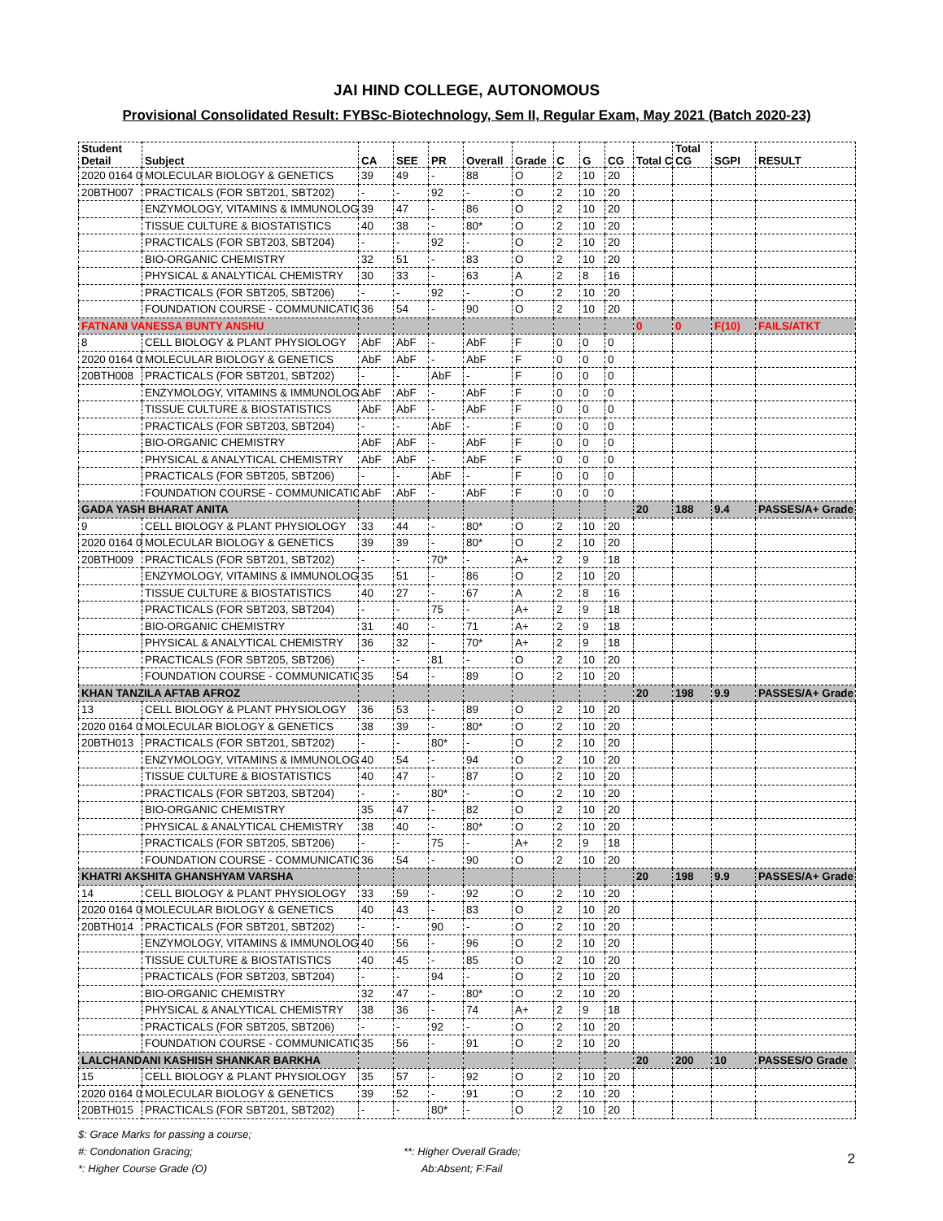JAI HIND COLLEGE, AUTONOMOUS
Provisional Consolidated Result: FYBSc-Biotechnology, Sem II, Regular Exam, May 2021 (Batch 2020-23)
| Student Detail | Subject | CA | SEE | PR | Overall | Grade | C | G | CG | Total C | Total CG | SGPI | RESULT |
| --- | --- | --- | --- | --- | --- | --- | --- | --- | --- | --- | --- | --- | --- |
| 2020 0164 0 | MOLECULAR BIOLOGY & GENETICS | 39 | 49 | - | 88 | O | 2 | 10 | 20 | | | | |
| 20BTH007 | PRACTICALS (FOR SBT201, SBT202) | - | - | 92 | - | O | 2 | 10 | 20 | | | | |
| | ENZYMOLOGY, VITAMINS & IMMUNOLOG | 39 | 47 | - | 86 | O | 2 | 10 | 20 | | | | |
| | TISSUE CULTURE & BIOSTATISTICS | 40 | 38 | - | 80* | O | 2 | 10 | 20 | | | | |
| | PRACTICALS (FOR SBT203, SBT204) | - | - | 92 | - | O | 2 | 10 | 20 | | | | |
| | BIO-ORGANIC CHEMISTRY | 32 | 51 | - | 83 | O | 2 | 10 | 20 | | | | |
| | PHYSICAL & ANALYTICAL CHEMISTRY | 30 | 33 | - | 63 | A | 2 | 8 | 16 | | | | |
| | PRACTICALS (FOR SBT205, SBT206) | - | - | 92 | - | O | 2 | 10 | 20 | | | | |
| | FOUNDATION COURSE - COMMUNICATIO | 36 | 54 | - | 90 | O | 2 | 10 | 20 | | | | |
| FATNANI VANESSA BUNTY ANSHU | | | | | | | | | | 0 | 0 | F(10) | FAILS/ATKT |
| 8 | CELL BIOLOGY & PLANT PHYSIOLOGY | AbF | AbF | - | AbF | F | 0 | 0 | 0 | | | | |
| 2020 0164 0 | MOLECULAR BIOLOGY & GENETICS | AbF | AbF | - | AbF | F | 0 | 0 | 0 | | | | |
| 20BTH008 | PRACTICALS (FOR SBT201, SBT202) | - | - | AbF | - | F | 0 | 0 | 0 | | | | |
| | ENZYMOLOGY, VITAMINS & IMMUNOLOG | AbF | AbF | - | AbF | F | 0 | 0 | 0 | | | | |
| | TISSUE CULTURE & BIOSTATISTICS | AbF | AbF | - | AbF | F | 0 | 0 | 0 | | | | |
| | PRACTICALS (FOR SBT203, SBT204) | - | - | AbF | - | F | 0 | 0 | 0 | | | | |
| | BIO-ORGANIC CHEMISTRY | AbF | AbF | - | AbF | F | 0 | 0 | 0 | | | | |
| | PHYSICAL & ANALYTICAL CHEMISTRY | AbF | AbF | - | AbF | F | 0 | 0 | 0 | | | | |
| | PRACTICALS (FOR SBT205, SBT206) | - | - | AbF | - | F | 0 | 0 | 0 | | | | |
| | FOUNDATION COURSE - COMMUNICATIO | AbF | AbF | - | AbF | F | 0 | 0 | 0 | | | | |
| GADA YASH BHARAT ANITA | | | | | | | | | | 20 | 188 | 9.4 | PASSES/A+ Grade |
| 9 | CELL BIOLOGY & PLANT PHYSIOLOGY | 33 | 44 | - | 80* | O | 2 | 10 | 20 | | | | |
| 2020 0164 0 | MOLECULAR BIOLOGY & GENETICS | 39 | 39 | - | 80* | O | 2 | 10 | 20 | | | | |
| 20BTH009 | PRACTICALS (FOR SBT201, SBT202) | - | - | 70* | - | A+ | 2 | 9 | 18 | | | | |
| | ENZYMOLOGY, VITAMINS & IMMUNOLOG | 35 | 51 | - | 86 | O | 2 | 10 | 20 | | | | |
| | TISSUE CULTURE & BIOSTATISTICS | 40 | 27 | - | 67 | A | 2 | 8 | 16 | | | | |
| | PRACTICALS (FOR SBT203, SBT204) | - | - | 75 | - | A+ | 2 | 9 | 18 | | | | |
| | BIO-ORGANIC CHEMISTRY | 31 | 40 | - | 71 | A+ | 2 | 9 | 18 | | | | |
| | PHYSICAL & ANALYTICAL CHEMISTRY | 36 | 32 | - | 70* | A+ | 2 | 9 | 18 | | | | |
| | PRACTICALS (FOR SBT205, SBT206) | - | - | 81 | - | O | 2 | 10 | 20 | | | | |
| | FOUNDATION COURSE - COMMUNICATIO | 35 | 54 | - | 89 | O | 2 | 10 | 20 | | | | |
| KHAN TANZILA AFTAB AFROZ | | | | | | | | | | 20 | 198 | 9.9 | PASSES/A+ Grade |
| 13 | CELL BIOLOGY & PLANT PHYSIOLOGY | 36 | 53 | - | 89 | O | 2 | 10 | 20 | | | | |
| 2020 0164 0 | MOLECULAR BIOLOGY & GENETICS | 38 | 39 | - | 80* | O | 2 | 10 | 20 | | | | |
| 20BTH013 | PRACTICALS (FOR SBT201, SBT202) | - | - | 80* | - | O | 2 | 10 | 20 | | | | |
| | ENZYMOLOGY, VITAMINS & IMMUNOLOG | 40 | 54 | - | 94 | O | 2 | 10 | 20 | | | | |
| | TISSUE CULTURE & BIOSTATISTICS | 40 | 47 | - | 87 | O | 2 | 10 | 20 | | | | |
| | PRACTICALS (FOR SBT203, SBT204) | - | - | 80* | - | O | 2 | 10 | 20 | | | | |
| | BIO-ORGANIC CHEMISTRY | 35 | 47 | - | 82 | O | 2 | 10 | 20 | | | | |
| | PHYSICAL & ANALYTICAL CHEMISTRY | 38 | 40 | - | 80* | O | 2 | 10 | 20 | | | | |
| | PRACTICALS (FOR SBT205, SBT206) | - | - | 75 | - | A+ | 2 | 9 | 18 | | | | |
| | FOUNDATION COURSE - COMMUNICATIO | 36 | 54 | - | 90 | O | 2 | 10 | 20 | | | | |
| KHATRI AKSHITA GHANSHYAM VARSHA | | | | | | | | | | 20 | 198 | 9.9 | PASSES/A+ Grade |
| 14 | CELL BIOLOGY & PLANT PHYSIOLOGY | 33 | 59 | - | 92 | O | 2 | 10 | 20 | | | | |
| 2020 0164 0 | MOLECULAR BIOLOGY & GENETICS | 40 | 43 | - | 83 | O | 2 | 10 | 20 | | | | |
| 20BTH014 | PRACTICALS (FOR SBT201, SBT202) | - | - | 90 | - | O | 2 | 10 | 20 | | | | |
| | ENZYMOLOGY, VITAMINS & IMMUNOLOG | 40 | 56 | - | 96 | O | 2 | 10 | 20 | | | | |
| | TISSUE CULTURE & BIOSTATISTICS | 40 | 45 | - | 85 | O | 2 | 10 | 20 | | | | |
| | PRACTICALS (FOR SBT203, SBT204) | - | - | 94 | - | O | 2 | 10 | 20 | | | | |
| | BIO-ORGANIC CHEMISTRY | 32 | 47 | - | 80* | O | 2 | 10 | 20 | | | | |
| | PHYSICAL & ANALYTICAL CHEMISTRY | 38 | 36 | - | 74 | A+ | 2 | 9 | 18 | | | | |
| | PRACTICALS (FOR SBT205, SBT206) | - | - | 92 | - | O | 2 | 10 | 20 | | | | |
| | FOUNDATION COURSE - COMMUNICATIO | 35 | 56 | - | 91 | O | 2 | 10 | 20 | | | | |
| LALCHANDANI KASHISH SHANKAR BARKHA | | | | | | | | | | 20 | 200 | 10 | PASSES/O Grade |
| 15 | CELL BIOLOGY & PLANT PHYSIOLOGY | 35 | 57 | - | 92 | O | 2 | 10 | 20 | | | | |
| 2020 0164 0 | MOLECULAR BIOLOGY & GENETICS | 39 | 52 | - | 91 | O | 2 | 10 | 20 | | | | |
| 20BTH015 | PRACTICALS (FOR SBT201, SBT202) | - | - | 80* | - | O | 2 | 10 | 20 | | | | |
$: Grace Marks for passing a course;
#: Condonation Gracing;
*: Higher Course Grade (O)
**: Higher Overall Grade;
Ab:Absent; F:Fail
2